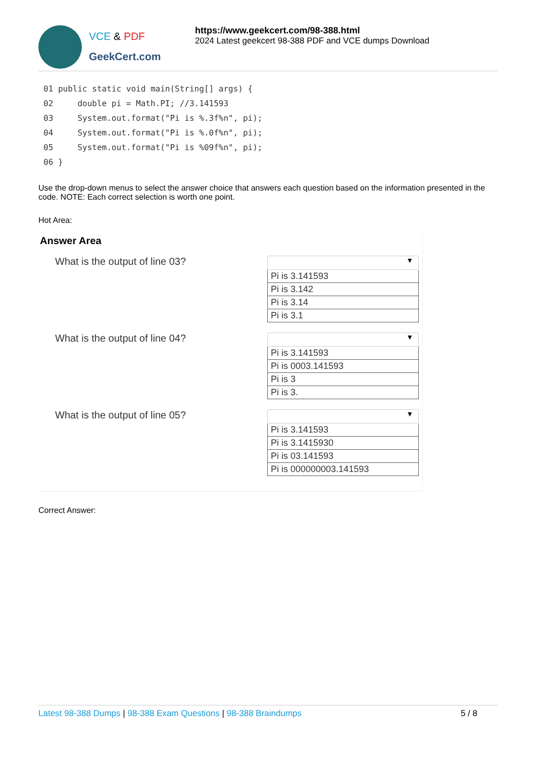VCE & PDF
GeekCert.com
https://www.geekcert.com/98-388.html
2024 Latest geekcert 98-388 PDF and VCE dumps Download
01 public static void main(String[] args) { 02 double pi = Math.PI; //3.141593 03 System.out.format("Pi is %.3f%n", pi); 04 System.out.format("Pi is %.0f%n", pi); 05 System.out.format("Pi is %09f%n", pi); 06 }
Use the drop-down menus to select the answer choice that answers each question based on the information presented in the code. NOTE: Each correct selection is worth one point.
Hot Area:
Answer Area
What is the output of line 03?
▼
Pi is 3.141593
Pi is 3.142
Pi is 3.14
Pi is 3.1
What is the output of line 04?
▼
Pi is 3.141593
Pi is 0003.141593
Pi is 3
Pi is 3.
What is the output of line 05?
▼
Pi is 3.141593
Pi is 3.1415930
Pi is 03.141593
Pi is 000000003.141593
Correct Answer:
Latest 98-388 Dumps | 98-388 Exam Questions | 98-388 Braindumps
5 / 8